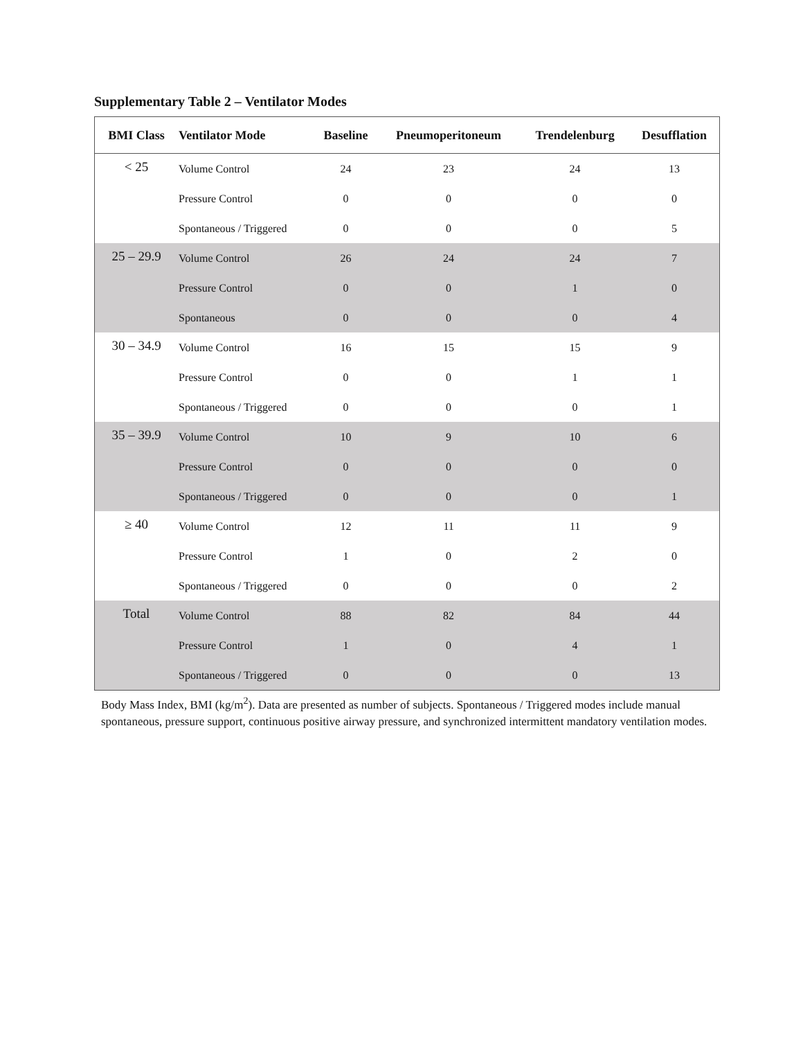Supplementary Table 2 – Ventilator Modes
| BMI Class | Ventilator Mode | Baseline | Pneumoperitoneum | Trendelenburg | Desufflation |
| --- | --- | --- | --- | --- | --- |
| < 25 | Volume Control | 24 | 23 | 24 | 13 |
| | Pressure Control | 0 | 0 | 0 | 0 |
| | Spontaneous / Triggered | 0 | 0 | 0 | 5 |
| 25 – 29.9 | Volume Control | 26 | 24 | 24 | 7 |
| | Pressure Control | 0 | 0 | 1 | 0 |
| | Spontaneous | 0 | 0 | 0 | 4 |
| 30 – 34.9 | Volume Control | 16 | 15 | 15 | 9 |
| | Pressure Control | 0 | 0 | 1 | 1 |
| | Spontaneous / Triggered | 0 | 0 | 0 | 1 |
| 35 – 39.9 | Volume Control | 10 | 9 | 10 | 6 |
| | Pressure Control | 0 | 0 | 0 | 0 |
| | Spontaneous / Triggered | 0 | 0 | 0 | 1 |
| ≥ 40 | Volume Control | 12 | 11 | 11 | 9 |
| | Pressure Control | 1 | 0 | 2 | 0 |
| | Spontaneous / Triggered | 0 | 0 | 0 | 2 |
| Total | Volume Control | 88 | 82 | 84 | 44 |
| | Pressure Control | 1 | 0 | 4 | 1 |
| | Spontaneous / Triggered | 0 | 0 | 0 | 13 |
Body Mass Index, BMI (kg/m<sup>2</sup>). Data are presented as number of subjects. Spontaneous / Triggered modes include manual spontaneous, pressure support, continuous positive airway pressure, and synchronized intermittent mandatory ventilation modes.